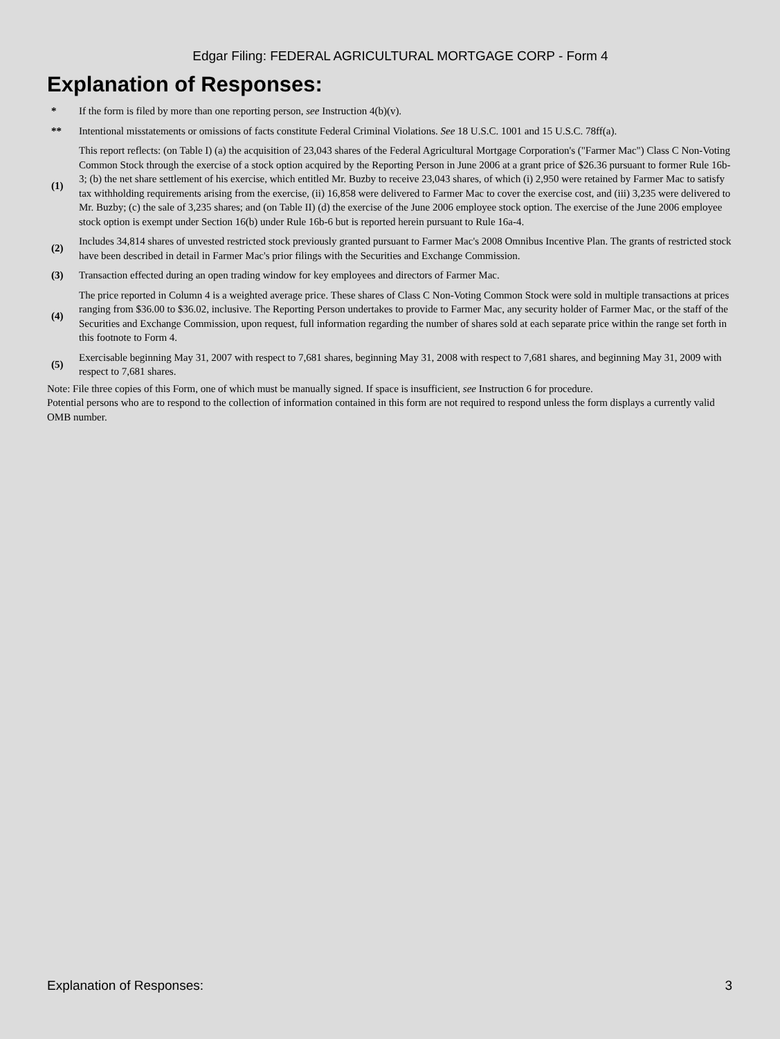Edgar Filing: FEDERAL AGRICULTURAL MORTGAGE CORP - Form 4
Explanation of Responses:
| * | If the form is filed by more than one reporting person, see Instruction 4(b)(v). |
| ** | Intentional misstatements or omissions of facts constitute Federal Criminal Violations. See 18 U.S.C. 1001 and 15 U.S.C. 78ff(a). |
| (1) | This report reflects: (on Table I) (a) the acquisition of 23,043 shares of the Federal Agricultural Mortgage Corporation's ("Farmer Mac") Class C Non-Voting Common Stock through the exercise of a stock option acquired by the Reporting Person in June 2006 at a grant price of $26.36 pursuant to former Rule 16b-3; (b) the net share settlement of his exercise, which entitled Mr. Buzby to receive 23,043 shares, of which (i) 2,950 were retained by Farmer Mac to satisfy tax withholding requirements arising from the exercise, (ii) 16,858 were delivered to Farmer Mac to cover the exercise cost, and (iii) 3,235 were delivered to Mr. Buzby; (c) the sale of 3,235 shares; and (on Table II) (d) the exercise of the June 2006 employee stock option. The exercise of the June 2006 employee stock option is exempt under Section 16(b) under Rule 16b-6 but is reported herein pursuant to Rule 16a-4. |
| (2) | Includes 34,814 shares of unvested restricted stock previously granted pursuant to Farmer Mac's 2008 Omnibus Incentive Plan. The grants of restricted stock have been described in detail in Farmer Mac's prior filings with the Securities and Exchange Commission. |
| (3) | Transaction effected during an open trading window for key employees and directors of Farmer Mac. |
| (4) | The price reported in Column 4 is a weighted average price. These shares of Class C Non-Voting Common Stock were sold in multiple transactions at prices ranging from $36.00 to $36.02, inclusive. The Reporting Person undertakes to provide to Farmer Mac, any security holder of Farmer Mac, or the staff of the Securities and Exchange Commission, upon request, full information regarding the number of shares sold at each separate price within the range set forth in this footnote to Form 4. |
| (5) | Exercisable beginning May 31, 2007 with respect to 7,681 shares, beginning May 31, 2008 with respect to 7,681 shares, and beginning May 31, 2009 with respect to 7,681 shares. |
Note: File three copies of this Form, one of which must be manually signed. If space is insufficient, see Instruction 6 for procedure.
Potential persons who are to respond to the collection of information contained in this form are not required to respond unless the form displays a currently valid OMB number.
Explanation of Responses: 3